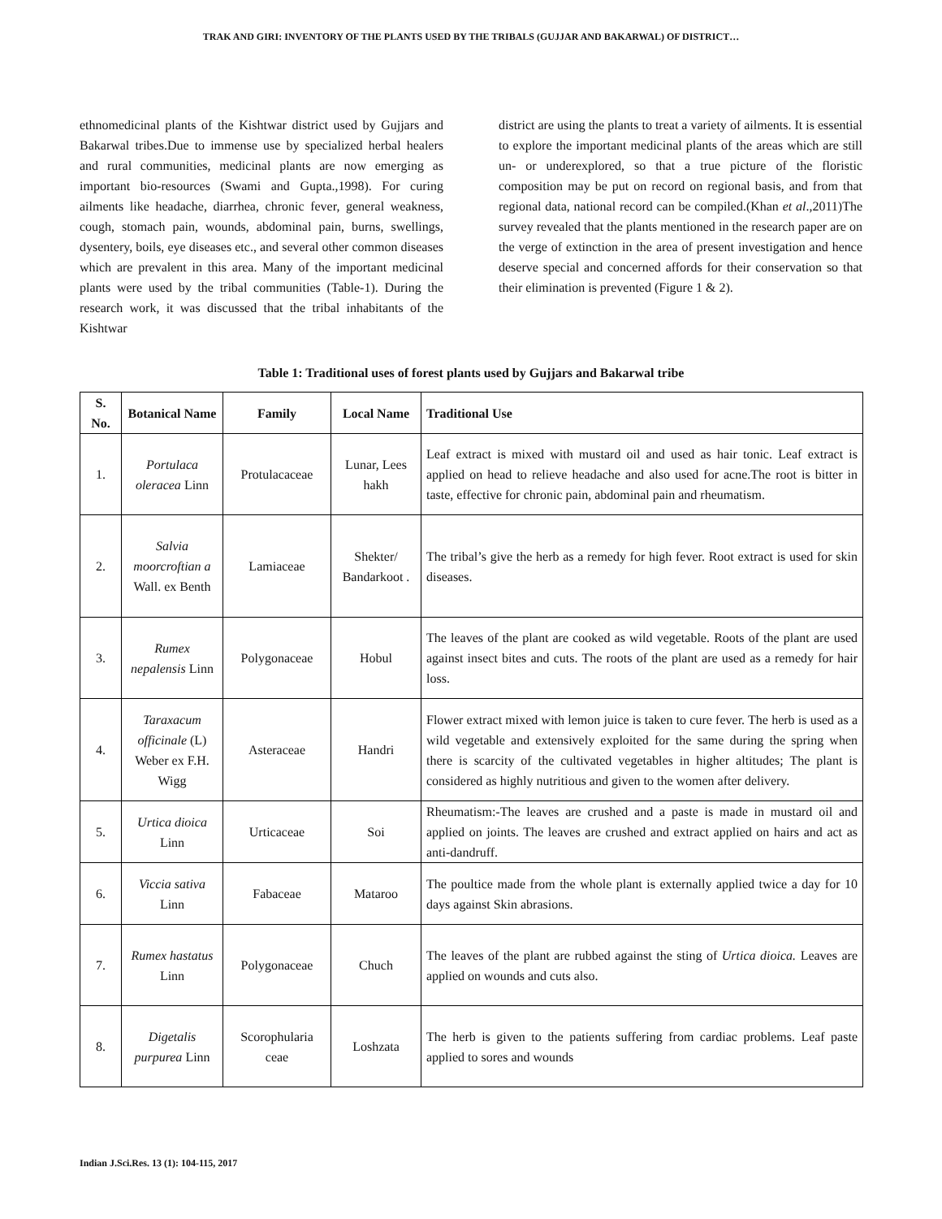TRAK AND GIRI: INVENTORY OF THE PLANTS USED BY THE TRIBALS (GUJJAR AND BAKARWAL) OF DISTRICT…
ethnomedicinal plants of the Kishtwar district used by Gujjars and Bakarwal tribes.Due to immense use by specialized herbal healers and rural communities, medicinal plants are now emerging as important bio-resources (Swami and Gupta.,1998). For curing ailments like headache, diarrhea, chronic fever, general weakness, cough, stomach pain, wounds, abdominal pain, burns, swellings, dysentery, boils, eye diseases etc., and several other common diseases which are prevalent in this area. Many of the important medicinal plants were used by the tribal communities (Table-1). During the research work, it was discussed that the tribal inhabitants of the Kishtwar
district are using the plants to treat a variety of ailments. It is essential to explore the important medicinal plants of the areas which are still un- or underexplored, so that a true picture of the floristic composition may be put on record on regional basis, and from that regional data, national record can be compiled.(Khan et al.,2011)The survey revealed that the plants mentioned in the research paper are on the verge of extinction in the area of present investigation and hence deserve special and concerned affords for their conservation so that their elimination is prevented (Figure 1 & 2).
Table 1: Traditional uses of forest plants used by Gujjars and Bakarwal tribe
| S. No. | Botanical Name | Family | Local Name | Traditional Use |
| --- | --- | --- | --- | --- |
| 1. | Portulaca oleracea Linn | Protulacaceae | Lunar, Lees hakh | Leaf extract is mixed with mustard oil and used as hair tonic. Leaf extract is applied on head to relieve headache and also used for acne.The root is bitter in taste, effective for chronic pain, abdominal pain and rheumatism. |
| 2. | Salvia moorcroftian a Wall. ex Benth | Lamiaceae | Shekter/ Bandarkoot . | The tribal’s give the herb as a remedy for high fever. Root extract is used for skin diseases. |
| 3. | Rumex nepalensis Linn | Polygonaceae | Hobul | The leaves of the plant are cooked as wild vegetable. Roots of the plant are used against insect bites and cuts. The roots of the plant are used as a remedy for hair loss. |
| 4. | Taraxacum officinale (L) Weber ex F.H. Wigg | Asteraceae | Handri | Flower extract mixed with lemon juice is taken to cure fever. The herb is used as a wild vegetable and extensively exploited for the same during the spring when there is scarcity of the cultivated vegetables in higher altitudes; The plant is considered as highly nutritious and given to the women after delivery. |
| 5. | Urtica dioica Linn | Urticaceae | Soi | Rheumatism:-The leaves are crushed and a paste is made in mustard oil and applied on joints. The leaves are crushed and extract applied on hairs and act as anti-dandruff. |
| 6. | Viccia sativa Linn | Fabaceae | Mataroo | The poultice made from the whole plant is externally applied twice a day for 10 days against Skin abrasions. |
| 7. | Rumex hastatus Linn | Polygonaceae | Chuch | The leaves of the plant are rubbed against the sting of Urtica dioica. Leaves are applied on wounds and cuts also. |
| 8. | Digetalis purpurea Linn | Scorophularia ceae | Loshzata | The herb is given to the patients suffering from cardiac problems. Leaf paste applied to sores and wounds |
Indian J.Sci.Res. 13 (1): 104-115, 2017